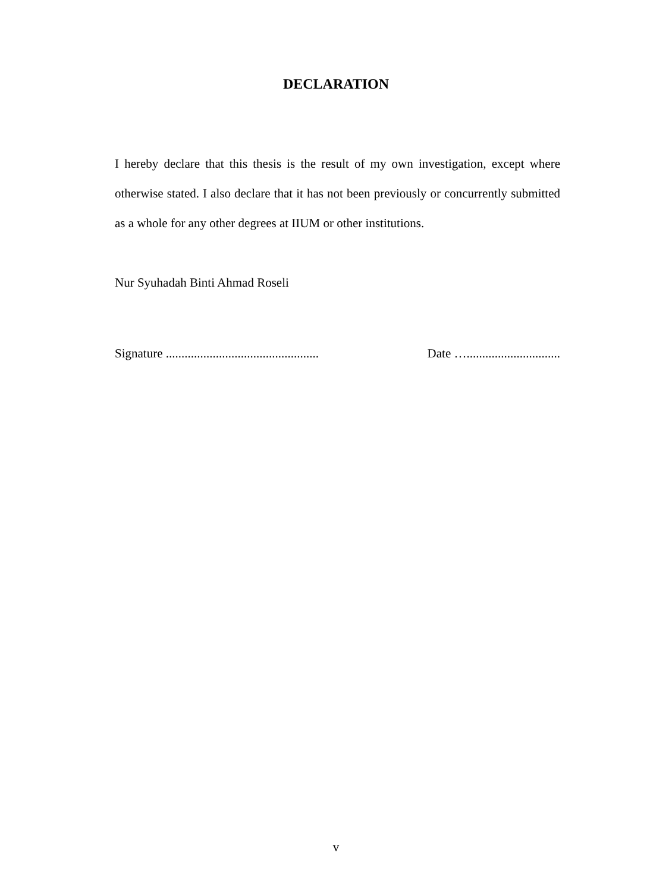DECLARATION
I hereby declare that this thesis is the result of my own investigation, except where otherwise stated. I also declare that it has not been previously or concurrently submitted as a whole for any other degrees at IIUM or other institutions.
Nur Syuhadah Binti Ahmad Roseli
Signature ................................................. Date …..............................
v